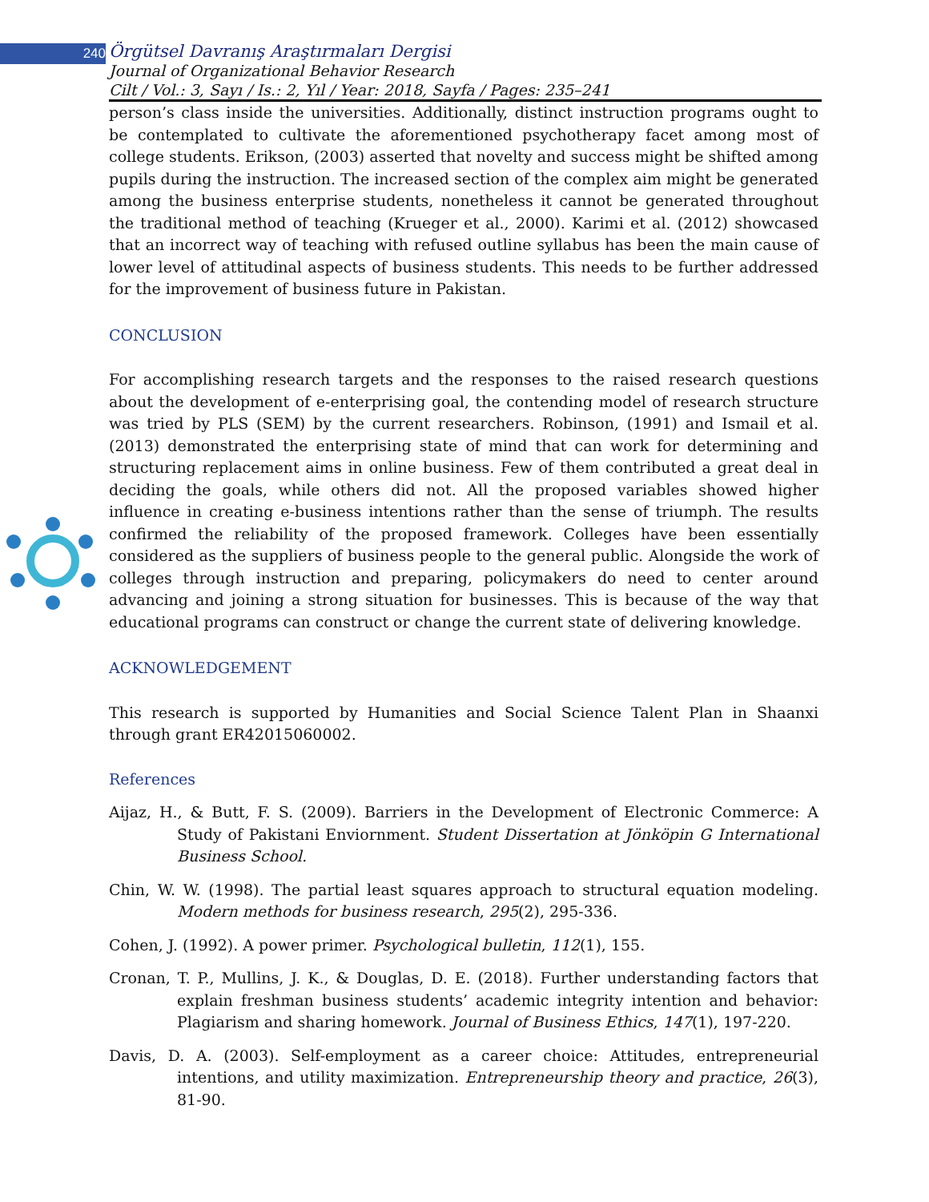240
Örgütsel Davranış Araştırmaları Dergisi
Journal of Organizational Behavior Research
Cilt / Vol.: 3, Sayı / Is.: 2, Yıl / Year: 2018, Sayfa / Pages: 235–241
person’s class inside the universities. Additionally, distinct instruction programs ought to be contemplated to cultivate the aforementioned psychotherapy facet among most of college students. Erikson, (2003) asserted that novelty and success might be shifted among pupils during the instruction. The increased section of the complex aim might be generated among the business enterprise students, nonetheless it cannot be generated throughout the traditional method of teaching (Krueger et al., 2000). Karimi et al. (2012) showcased that an incorrect way of teaching with refused outline syllabus has been the main cause of lower level of attitudinal aspects of business students. This needs to be further addressed for the improvement of business future in Pakistan.
CONCLUSION
For accomplishing research targets and the responses to the raised research questions about the development of e-enterprising goal, the contending model of research structure was tried by PLS (SEM) by the current researchers. Robinson, (1991) and Ismail et al. (2013) demonstrated the enterprising state of mind that can work for determining and structuring replacement aims in online business. Few of them contributed a great deal in deciding the goals, while others did not. All the proposed variables showed higher influence in creating e-business intentions rather than the sense of triumph. The results confirmed the reliability of the proposed framework. Colleges have been essentially considered as the suppliers of business people to the general public. Alongside the work of colleges through instruction and preparing, policymakers do need to center around advancing and joining a strong situation for businesses. This is because of the way that educational programs can construct or change the current state of delivering knowledge.
ACKNOWLEDGEMENT
This research is supported by Humanities and Social Science Talent Plan in Shaanxi through grant ER42015060002.
References
Aijaz, H., & Butt, F. S. (2009). Barriers in the Development of Electronic Commerce: A Study of Pakistani Enviornment. Student Dissertation at Jönköpin G International Business School.
Chin, W. W. (1998). The partial least squares approach to structural equation modeling. Modern methods for business research, 295(2), 295-336.
Cohen, J. (1992). A power primer. Psychological bulletin, 112(1), 155.
Cronan, T. P., Mullins, J. K., & Douglas, D. E. (2018). Further understanding factors that explain freshman business students’ academic integrity intention and behavior: Plagiarism and sharing homework. Journal of Business Ethics, 147(1), 197-220.
Davis, D. A. (2003). Self-employment as a career choice: Attitudes, entrepreneurial intentions, and utility maximization. Entrepreneurship theory and practice, 26(3), 81-90.